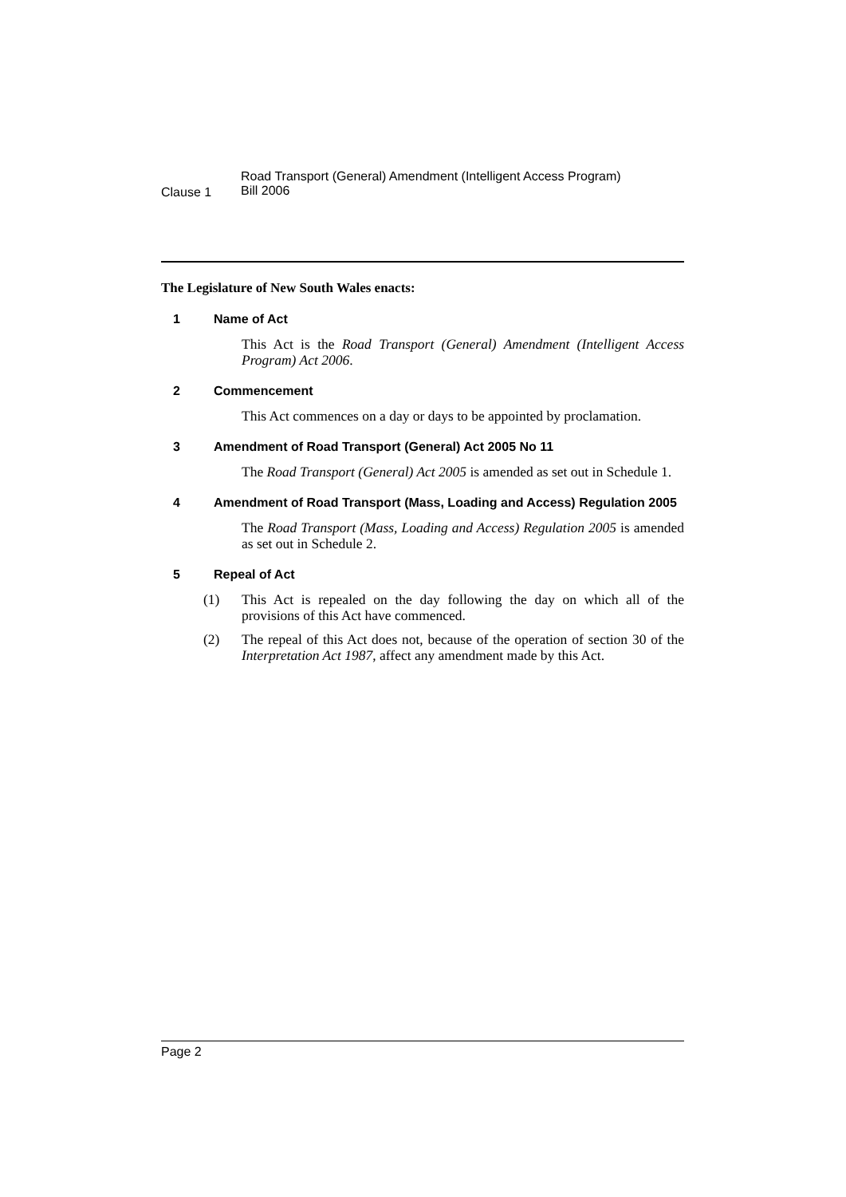Clause 1
Road Transport (General) Amendment (Intelligent Access Program)
Bill 2006
The Legislature of New South Wales enacts:
1 Name of Act
This Act is the Road Transport (General) Amendment (Intelligent Access Program) Act 2006.
2 Commencement
This Act commences on a day or days to be appointed by proclamation.
3 Amendment of Road Transport (General) Act 2005 No 11
The Road Transport (General) Act 2005 is amended as set out in Schedule 1.
4 Amendment of Road Transport (Mass, Loading and Access) Regulation 2005
The Road Transport (Mass, Loading and Access) Regulation 2005 is amended as set out in Schedule 2.
5 Repeal of Act
(1) This Act is repealed on the day following the day on which all of the provisions of this Act have commenced.
(2) The repeal of this Act does not, because of the operation of section 30 of the Interpretation Act 1987, affect any amendment made by this Act.
Page 2